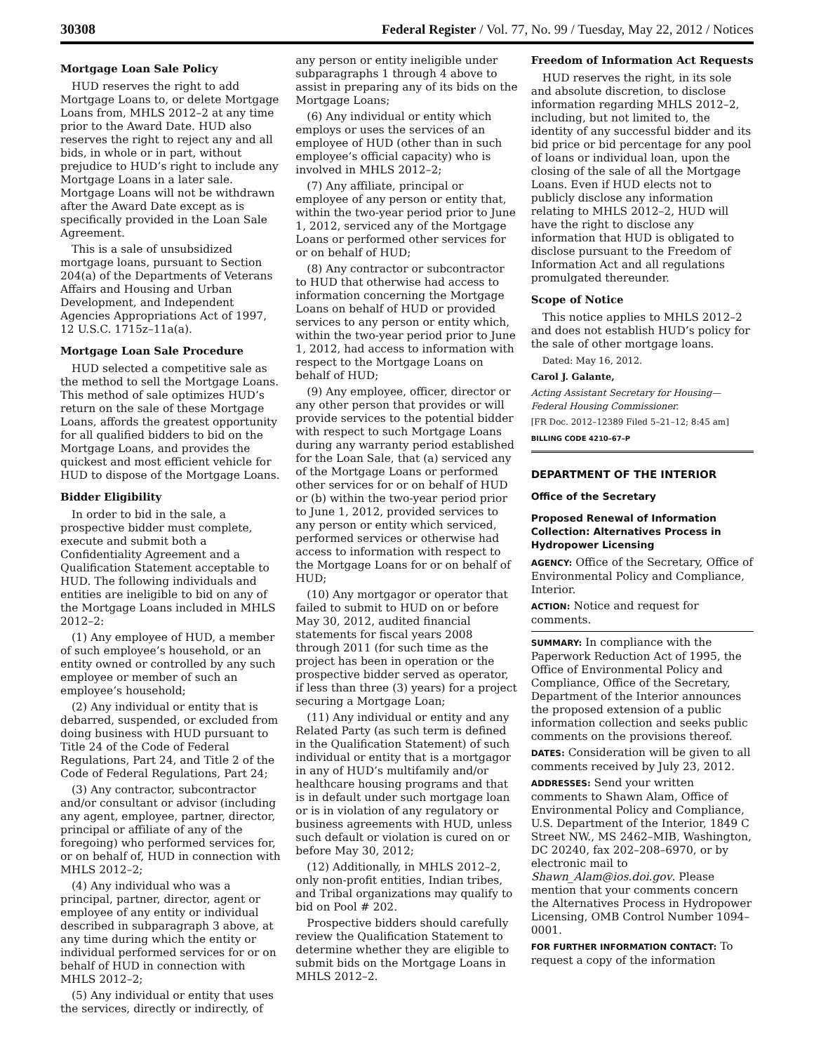30308
Federal Register / Vol. 77, No. 99 / Tuesday, May 22, 2012 / Notices
Mortgage Loan Sale Policy
HUD reserves the right to add Mortgage Loans to, or delete Mortgage Loans from, MHLS 2012–2 at any time prior to the Award Date. HUD also reserves the right to reject any and all bids, in whole or in part, without prejudice to HUD’s right to include any Mortgage Loans in a later sale. Mortgage Loans will not be withdrawn after the Award Date except as is specifically provided in the Loan Sale Agreement.
This is a sale of unsubsidized mortgage loans, pursuant to Section 204(a) of the Departments of Veterans Affairs and Housing and Urban Development, and Independent Agencies Appropriations Act of 1997, 12 U.S.C. 1715z–11a(a).
Mortgage Loan Sale Procedure
HUD selected a competitive sale as the method to sell the Mortgage Loans. This method of sale optimizes HUD’s return on the sale of these Mortgage Loans, affords the greatest opportunity for all qualified bidders to bid on the Mortgage Loans, and provides the quickest and most efficient vehicle for HUD to dispose of the Mortgage Loans.
Bidder Eligibility
In order to bid in the sale, a prospective bidder must complete, execute and submit both a Confidentiality Agreement and a Qualification Statement acceptable to HUD. The following individuals and entities are ineligible to bid on any of the Mortgage Loans included in MHLS 2012–2:
(1) Any employee of HUD, a member of such employee’s household, or an entity owned or controlled by any such employee or member of such an employee’s household;
(2) Any individual or entity that is debarred, suspended, or excluded from doing business with HUD pursuant to Title 24 of the Code of Federal Regulations, Part 24, and Title 2 of the Code of Federal Regulations, Part 24;
(3) Any contractor, subcontractor and/or consultant or advisor (including any agent, employee, partner, director, principal or affiliate of any of the foregoing) who performed services for, or on behalf of, HUD in connection with MHLS 2012–2;
(4) Any individual who was a principal, partner, director, agent or employee of any entity or individual described in subparagraph 3 above, at any time during which the entity or individual performed services for or on behalf of HUD in connection with MHLS 2012–2;
(5) Any individual or entity that uses the services, directly or indirectly, of
any person or entity ineligible under subparagraphs 1 through 4 above to assist in preparing any of its bids on the Mortgage Loans;
(6) Any individual or entity which employs or uses the services of an employee of HUD (other than in such employee’s official capacity) who is involved in MHLS 2012–2;
(7) Any affiliate, principal or employee of any person or entity that, within the two-year period prior to June 1, 2012, serviced any of the Mortgage Loans or performed other services for or on behalf of HUD;
(8) Any contractor or subcontractor to HUD that otherwise had access to information concerning the Mortgage Loans on behalf of HUD or provided services to any person or entity which, within the two-year period prior to June 1, 2012, had access to information with respect to the Mortgage Loans on behalf of HUD;
(9) Any employee, officer, director or any other person that provides or will provide services to the potential bidder with respect to such Mortgage Loans during any warranty period established for the Loan Sale, that (a) serviced any of the Mortgage Loans or performed other services for or on behalf of HUD or (b) within the two-year period prior to June 1, 2012, provided services to any person or entity which serviced, performed services or otherwise had access to information with respect to the Mortgage Loans for or on behalf of HUD;
(10) Any mortgagor or operator that failed to submit to HUD on or before May 30, 2012, audited financial statements for fiscal years 2008 through 2011 (for such time as the project has been in operation or the prospective bidder served as operator, if less than three (3) years) for a project securing a Mortgage Loan;
(11) Any individual or entity and any Related Party (as such term is defined in the Qualification Statement) of such individual or entity that is a mortgagor in any of HUD’s multifamily and/or healthcare housing programs and that is in default under such mortgage loan or is in violation of any regulatory or business agreements with HUD, unless such default or violation is cured on or before May 30, 2012;
(12) Additionally, in MHLS 2012–2, only non-profit entities, Indian tribes, and Tribal organizations may qualify to bid on Pool # 202.
Prospective bidders should carefully review the Qualification Statement to determine whether they are eligible to submit bids on the Mortgage Loans in MHLS 2012–2.
Freedom of Information Act Requests
HUD reserves the right, in its sole and absolute discretion, to disclose information regarding MHLS 2012–2, including, but not limited to, the identity of any successful bidder and its bid price or bid percentage for any pool of loans or individual loan, upon the closing of the sale of all the Mortgage Loans. Even if HUD elects not to publicly disclose any information relating to MHLS 2012–2, HUD will have the right to disclose any information that HUD is obligated to disclose pursuant to the Freedom of Information Act and all regulations promulgated thereunder.
Scope of Notice
This notice applies to MHLS 2012–2 and does not establish HUD’s policy for the sale of other mortgage loans.
Dated: May 16, 2012.
Carol J. Galante,
Acting Assistant Secretary for Housing—Federal Housing Commissioner.
[FR Doc. 2012–12389 Filed 5–21–12; 8:45 am]
BILLING CODE 4210–67–P
DEPARTMENT OF THE INTERIOR
Office of the Secretary
Proposed Renewal of Information Collection: Alternatives Process in Hydropower Licensing
AGENCY: Office of the Secretary, Office of Environmental Policy and Compliance, Interior.
ACTION: Notice and request for comments.
SUMMARY: In compliance with the Paperwork Reduction Act of 1995, the Office of Environmental Policy and Compliance, Office of the Secretary, Department of the Interior announces the proposed extension of a public information collection and seeks public comments on the provisions thereof.
DATES: Consideration will be given to all comments received by July 23, 2012.
ADDRESSES: Send your written comments to Shawn Alam, Office of Environmental Policy and Compliance, U.S. Department of the Interior, 1849 C Street NW., MS 2462–MIB, Washington, DC 20240, fax 202–208–6970, or by electronic mail to Shawn_Alam@ios.doi.gov. Please mention that your comments concern the Alternatives Process in Hydropower Licensing, OMB Control Number 1094–0001.
FOR FURTHER INFORMATION CONTACT: To request a copy of the information